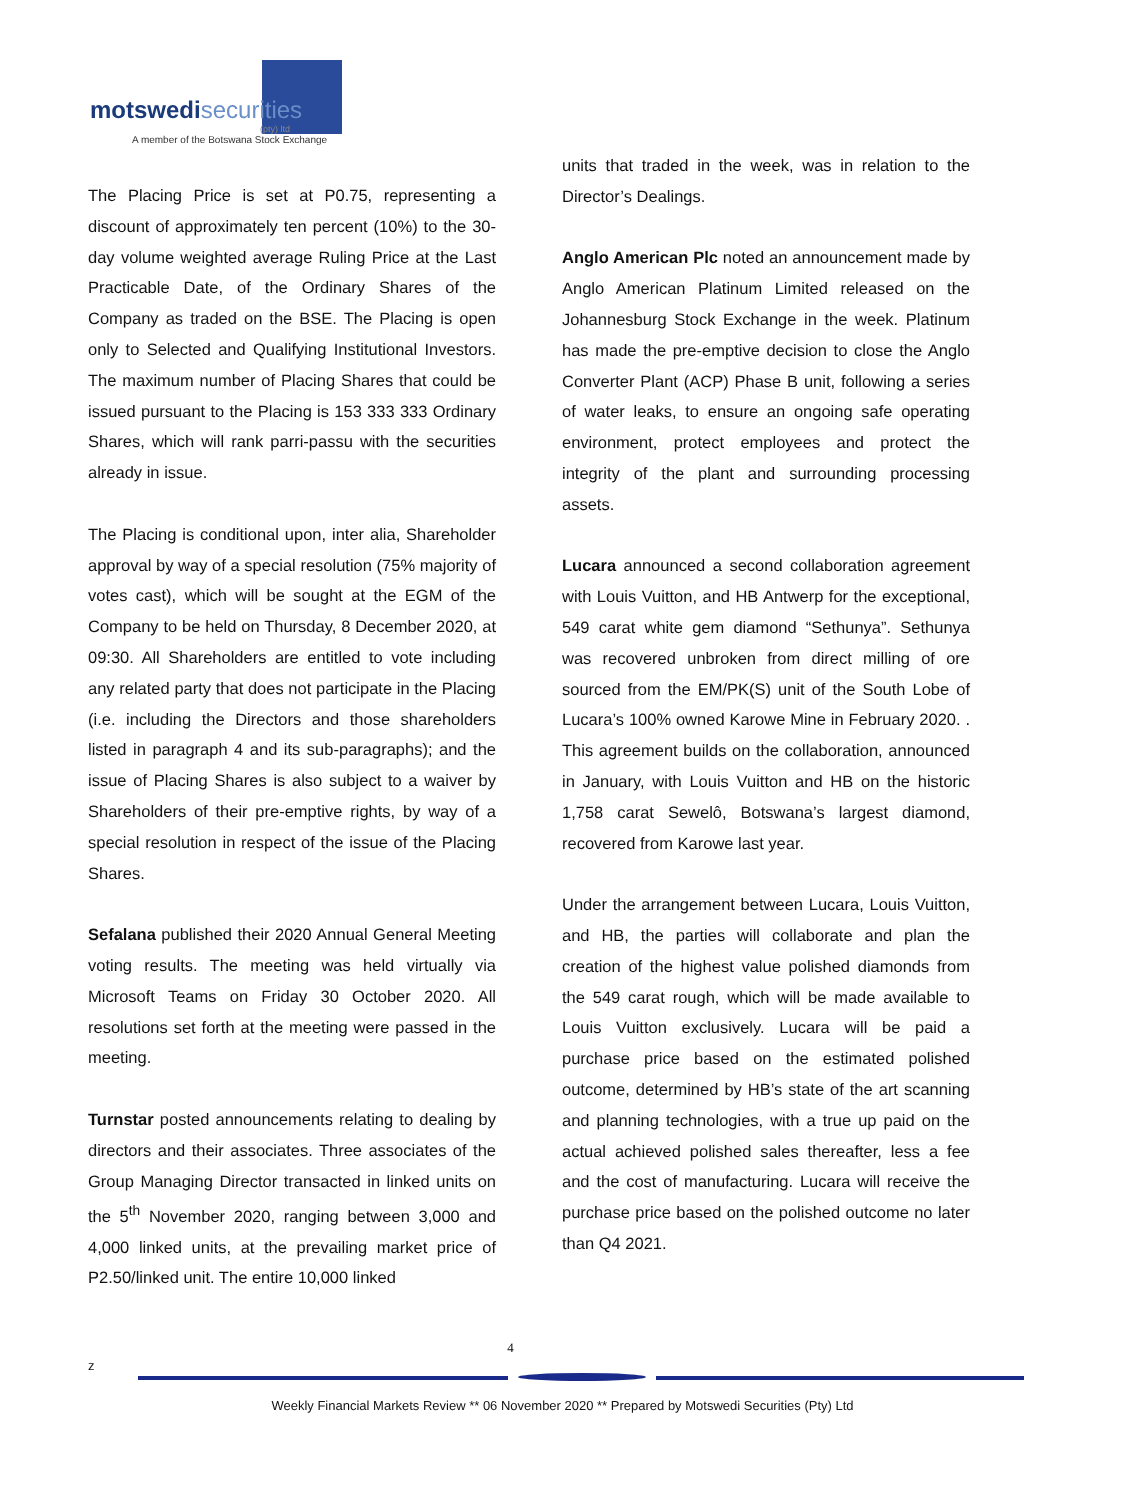motswedi securities
(pty) ltd
A member of the Botswana Stock Exchange
The Placing Price is set at P0.75, representing a discount of approximately ten percent (10%) to the 30-day volume weighted average Ruling Price at the Last Practicable Date, of the Ordinary Shares of the Company as traded on the BSE. The Placing is open only to Selected and Qualifying Institutional Investors. The maximum number of Placing Shares that could be issued pursuant to the Placing is 153 333 333 Ordinary Shares, which will rank parri-passu with the securities already in issue.
The Placing is conditional upon, inter alia, Shareholder approval by way of a special resolution (75% majority of votes cast), which will be sought at the EGM of the Company to be held on Thursday, 8 December 2020, at 09:30. All Shareholders are entitled to vote including any related party that does not participate in the Placing (i.e. including the Directors and those shareholders listed in paragraph 4 and its sub-paragraphs); and the issue of Placing Shares is also subject to a waiver by Shareholders of their pre-emptive rights, by way of a special resolution in respect of the issue of the Placing Shares.
Sefalana published their 2020 Annual General Meeting voting results. The meeting was held virtually via Microsoft Teams on Friday 30 October 2020. All resolutions set forth at the meeting were passed in the meeting.
Turnstar posted announcements relating to dealing by directors and their associates. Three associates of the Group Managing Director transacted in linked units on the 5<sup>th</sup> November 2020, ranging between 3,000 and 4,000 linked units, at the prevailing market price of P2.50/linked unit. The entire 10,000 linked
units that traded in the week, was in relation to the Director’s Dealings.
Anglo American Plc noted an announcement made by Anglo American Platinum Limited released on the Johannesburg Stock Exchange in the week. Platinum has made the pre-emptive decision to close the Anglo Converter Plant (ACP) Phase B unit, following a series of water leaks, to ensure an ongoing safe operating environment, protect employees and protect the integrity of the plant and surrounding processing assets.
Lucara announced a second collaboration agreement with Louis Vuitton, and HB Antwerp for the exceptional, 549 carat white gem diamond “Sethunya”. Sethunya was recovered unbroken from direct milling of ore sourced from the EM/PK(S) unit of the South Lobe of Lucara’s 100% owned Karowe Mine in February 2020. . This agreement builds on the collaboration, announced in January, with Louis Vuitton and HB on the historic 1,758 carat Sewelô, Botswana’s largest diamond, recovered from Karowe last year.
Under the arrangement between Lucara, Louis Vuitton, and HB, the parties will collaborate and plan the creation of the highest value polished diamonds from the 549 carat rough, which will be made available to Louis Vuitton exclusively. Lucara will be paid a purchase price based on the estimated polished outcome, determined by HB’s state of the art scanning and planning technologies, with a true up paid on the actual achieved polished sales thereafter, less a fee and the cost of manufacturing. Lucara will receive the purchase price based on the polished outcome no later than Q4 2021.
4
z
Weekly Financial Markets Review ** 06 November 2020 ** Prepared by Motswedi Securities (Pty) Ltd